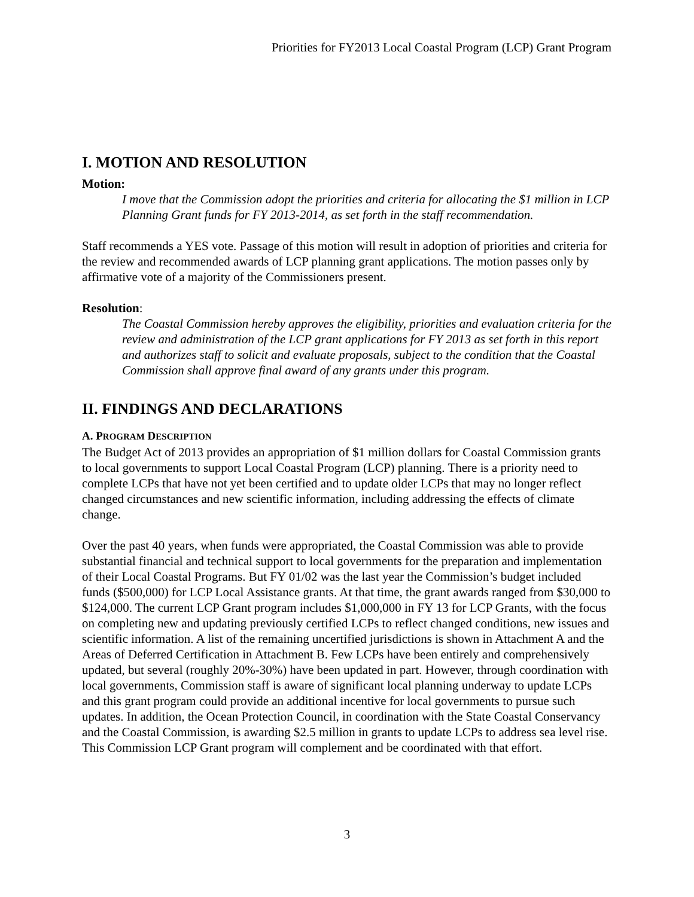Priorities for FY2013 Local Coastal Program (LCP) Grant Program
I. MOTION AND RESOLUTION
Motion:
I move that the Commission adopt the priorities and criteria for allocating the $1 million in LCP Planning Grant funds for FY 2013-2014, as set forth in the staff recommendation.
Staff recommends a YES vote. Passage of this motion will result in adoption of priorities and criteria for the review and recommended awards of LCP planning grant applications. The motion passes only by affirmative vote of a majority of the Commissioners present.
Resolution:
The Coastal Commission hereby approves the eligibility, priorities and evaluation criteria for the review and administration of the LCP grant applications for FY 2013 as set forth in this report and authorizes staff to solicit and evaluate proposals, subject to the condition that the Coastal Commission shall approve final award of any grants under this program.
II. FINDINGS AND DECLARATIONS
A. PROGRAM DESCRIPTION
The Budget Act of 2013 provides an appropriation of $1 million dollars for Coastal Commission grants to local governments to support Local Coastal Program (LCP) planning. There is a priority need to complete LCPs that have not yet been certified and to update older LCPs that may no longer reflect changed circumstances and new scientific information, including addressing the effects of climate change.
Over the past 40 years, when funds were appropriated, the Coastal Commission was able to provide substantial financial and technical support to local governments for the preparation and implementation of their Local Coastal Programs. But FY 01/02 was the last year the Commission’s budget included funds ($500,000) for LCP Local Assistance grants. At that time, the grant awards ranged from $30,000 to $124,000. The current LCP Grant program includes $1,000,000 in FY 13 for LCP Grants, with the focus on completing new and updating previously certified LCPs to reflect changed conditions, new issues and scientific information. A list of the remaining uncertified jurisdictions is shown in Attachment A and the Areas of Deferred Certification in Attachment B. Few LCPs have been entirely and comprehensively updated, but several (roughly 20%-30%) have been updated in part. However, through coordination with local governments, Commission staff is aware of significant local planning underway to update LCPs and this grant program could provide an additional incentive for local governments to pursue such updates. In addition, the Ocean Protection Council, in coordination with the State Coastal Conservancy and the Coastal Commission, is awarding $2.5 million in grants to update LCPs to address sea level rise. This Commission LCP Grant program will complement and be coordinated with that effort.
3